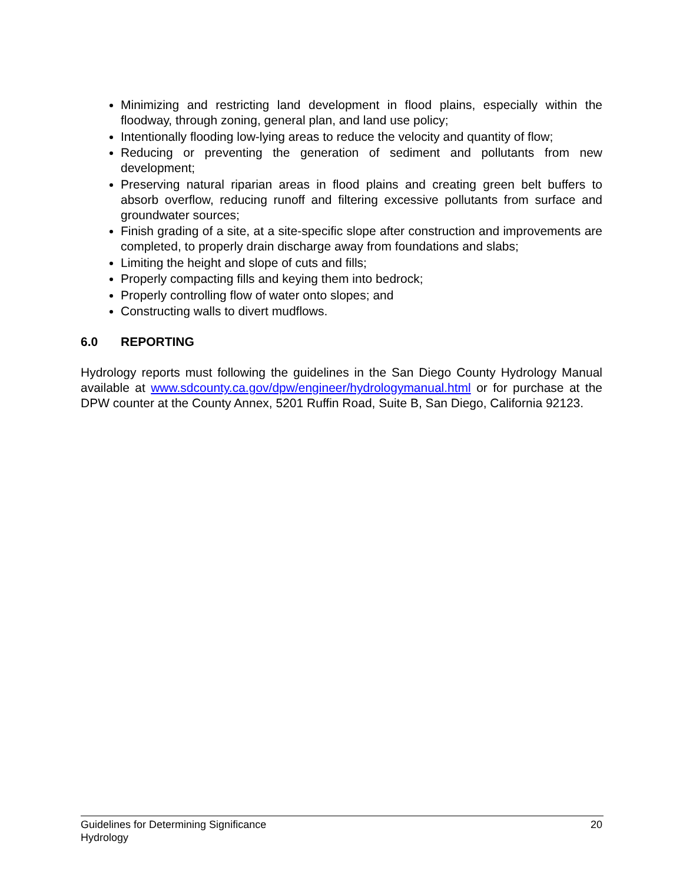Minimizing and restricting land development in flood plains, especially within the floodway, through zoning, general plan, and land use policy;
Intentionally flooding low-lying areas to reduce the velocity and quantity of flow;
Reducing or preventing the generation of sediment and pollutants from new development;
Preserving natural riparian areas in flood plains and creating green belt buffers to absorb overflow, reducing runoff and filtering excessive pollutants from surface and groundwater sources;
Finish grading of a site, at a site-specific slope after construction and improvements are completed, to properly drain discharge away from foundations and slabs;
Limiting the height and slope of cuts and fills;
Properly compacting fills and keying them into bedrock;
Properly controlling flow of water onto slopes; and
Constructing walls to divert mudflows.
6.0 REPORTING
Hydrology reports must following the guidelines in the San Diego County Hydrology Manual available at www.sdcounty.ca.gov/dpw/engineer/hydrologymanual.html or for purchase at the DPW counter at the County Annex, 5201 Ruffin Road, Suite B, San Diego, California 92123.
20 Guidelines for Determining Significance
Hydrology